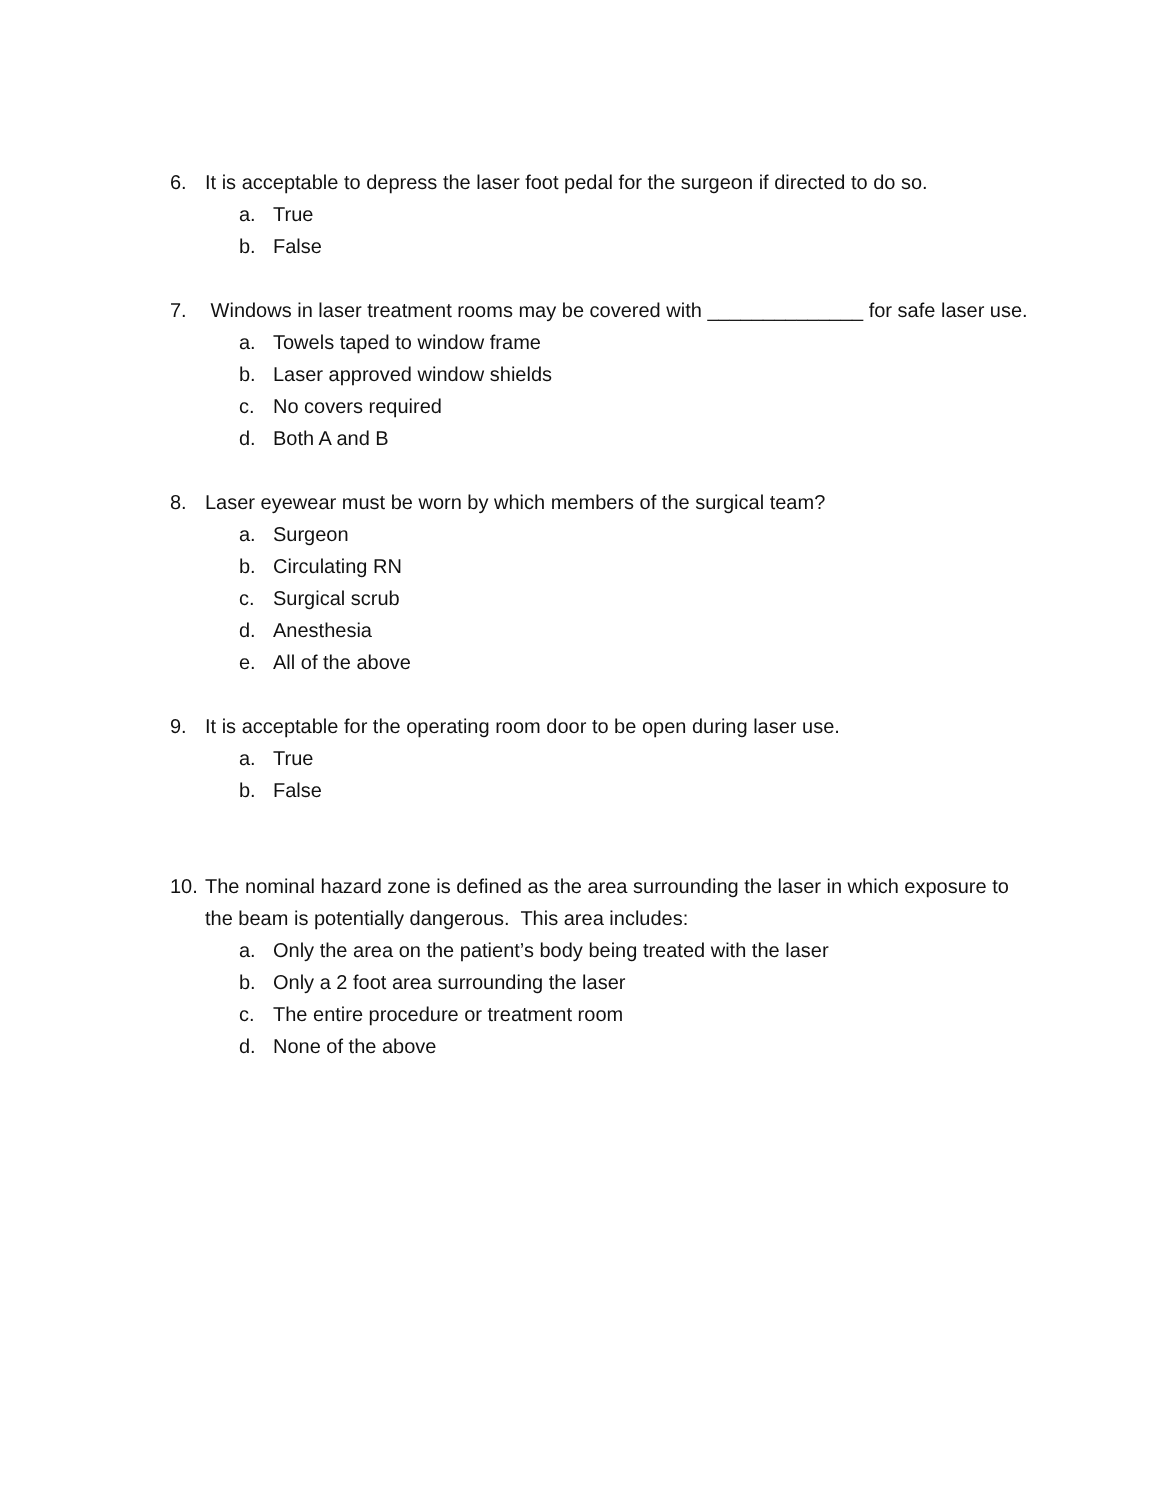6. It is acceptable to depress the laser foot pedal for the surgeon if directed to do so.
a. True
b. False
7. Windows in laser treatment rooms may be covered with ______________ for safe laser use.
a. Towels taped to window frame
b. Laser approved window shields
c. No covers required
d. Both A and B
8. Laser eyewear must be worn by which members of the surgical team?
a. Surgeon
b. Circulating RN
c. Surgical scrub
d. Anesthesia
e. All of the above
9. It is acceptable for the operating room door to be open during laser use.
a. True
b. False
10. The nominal hazard zone is defined as the area surrounding the laser in which exposure to the beam is potentially dangerous. This area includes:
a. Only the area on the patient’s body being treated with the laser
b. Only a 2 foot area surrounding the laser
c. The entire procedure or treatment room
d. None of the above